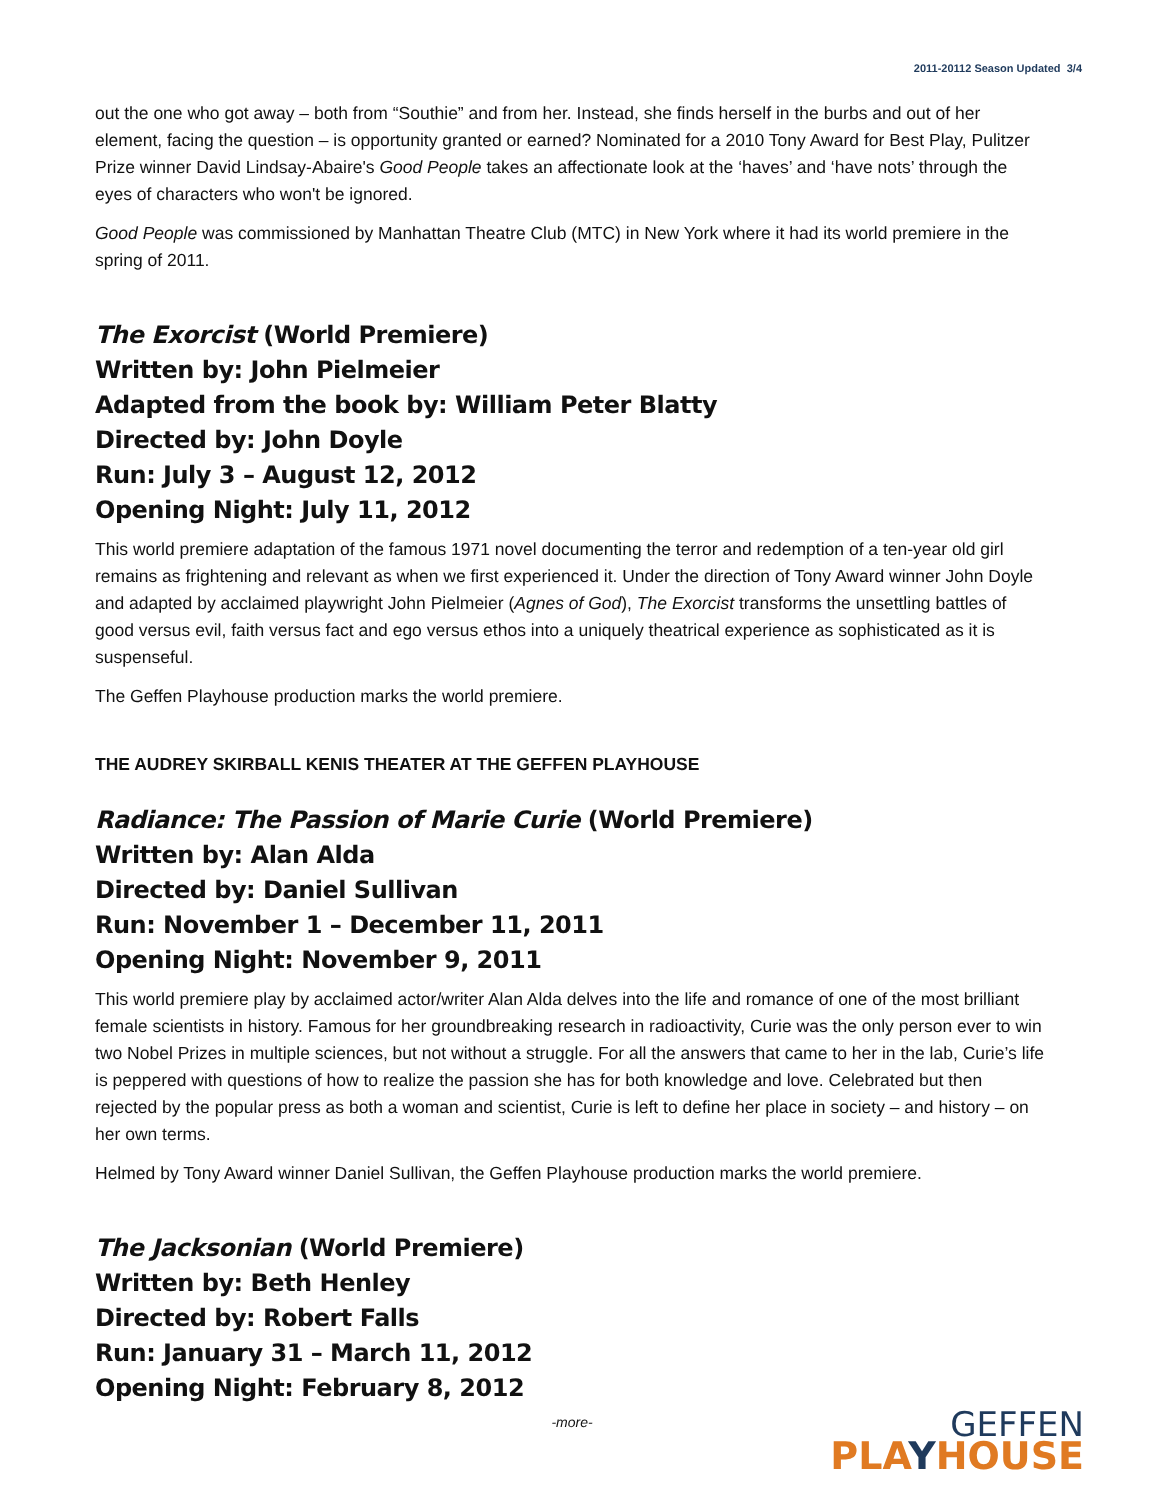2011-20112 Season Updated 3/4
out the one who got away – both from “Southie” and from her. Instead, she finds herself in the burbs and out of her element, facing the question – is opportunity granted or earned? Nominated for a 2010 Tony Award for Best Play, Pulitzer Prize winner David Lindsay-Abaire's Good People takes an affectionate look at the ‘haves’ and ‘have nots’ through the eyes of characters who won't be ignored.
Good People was commissioned by Manhattan Theatre Club (MTC) in New York where it had its world premiere in the spring of 2011.
The Exorcist (World Premiere)
Written by: John Pielmeier
Adapted from the book by: William Peter Blatty
Directed by: John Doyle
Run: July 3 – August 12, 2012
Opening Night: July 11, 2012
This world premiere adaptation of the famous 1971 novel documenting the terror and redemption of a ten-year old girl remains as frightening and relevant as when we first experienced it. Under the direction of Tony Award winner John Doyle and adapted by acclaimed playwright John Pielmeier (Agnes of God), The Exorcist transforms the unsettling battles of good versus evil, faith versus fact and ego versus ethos into a uniquely theatrical experience as sophisticated as it is suspenseful.
The Geffen Playhouse production marks the world premiere.
THE AUDREY SKIRBALL KENIS THEATER AT THE GEFFEN PLAYHOUSE
Radiance: The Passion of Marie Curie (World Premiere)
Written by: Alan Alda
Directed by: Daniel Sullivan
Run: November 1 – December 11, 2011
Opening Night: November 9, 2011
This world premiere play by acclaimed actor/writer Alan Alda delves into the life and romance of one of the most brilliant female scientists in history. Famous for her groundbreaking research in radioactivity, Curie was the only person ever to win two Nobel Prizes in multiple sciences, but not without a struggle. For all the answers that came to her in the lab, Curie’s life is peppered with questions of how to realize the passion she has for both knowledge and love. Celebrated but then rejected by the popular press as both a woman and scientist, Curie is left to define her place in society – and history – on her own terms.
Helmed by Tony Award winner Daniel Sullivan, the Geffen Playhouse production marks the world premiere.
The Jacksonian (World Premiere)
Written by: Beth Henley
Directed by: Robert Falls
Run: January 31 – March 11, 2012
Opening Night: February 8, 2012
-more-
GEFFEN
PLAYHOUSE